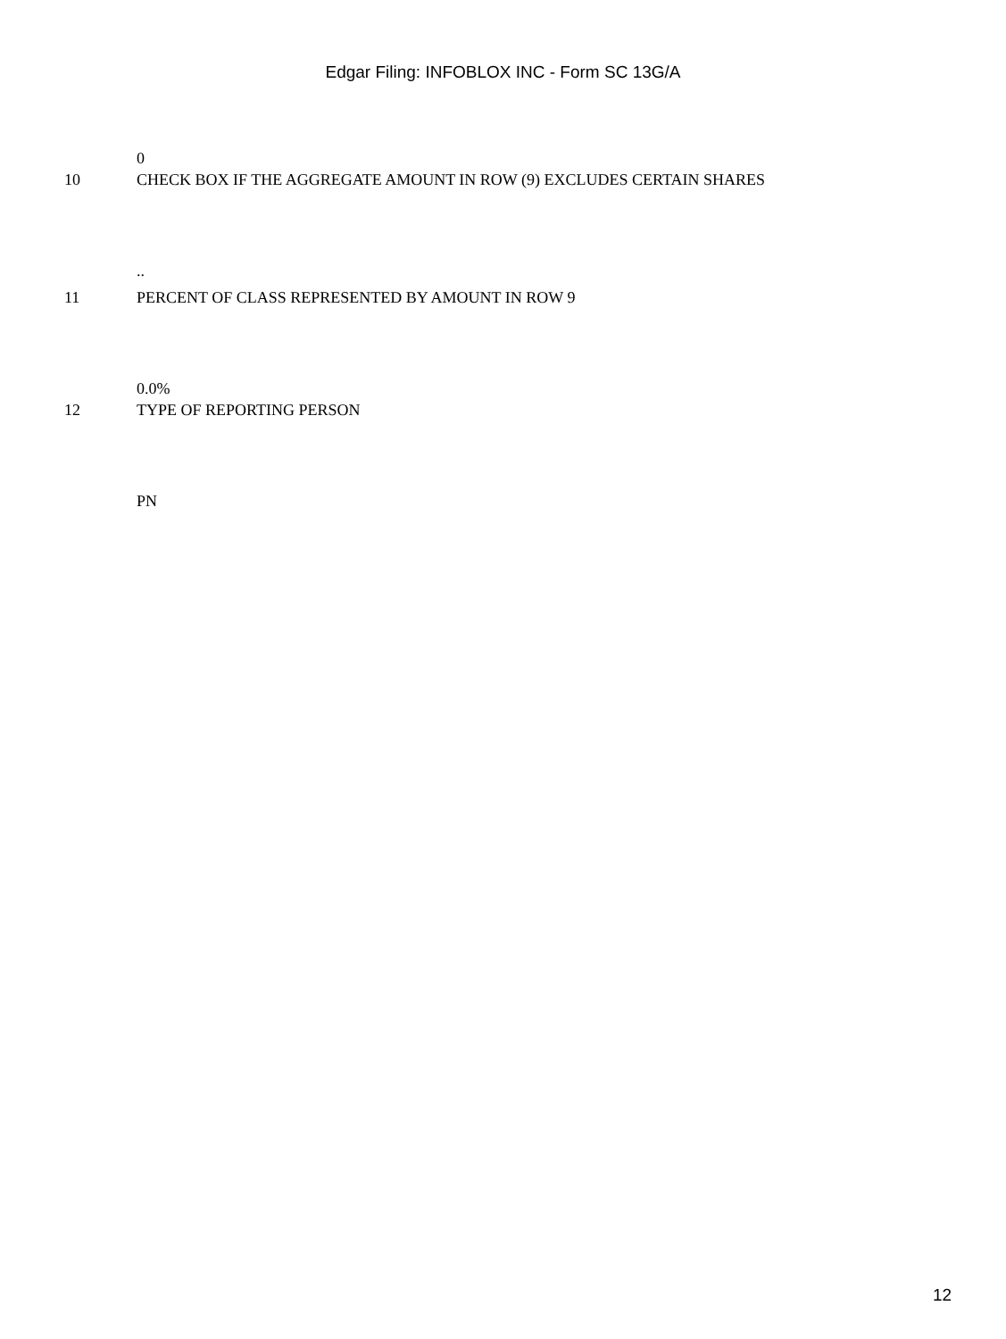Edgar Filing: INFOBLOX INC - Form SC 13G/A
0
10 CHECK BOX IF THE AGGREGATE AMOUNT IN ROW (9) EXCLUDES CERTAIN SHARES
..
11 PERCENT OF CLASS REPRESENTED BY AMOUNT IN ROW 9
0.0%
12 TYPE OF REPORTING PERSON
PN
12